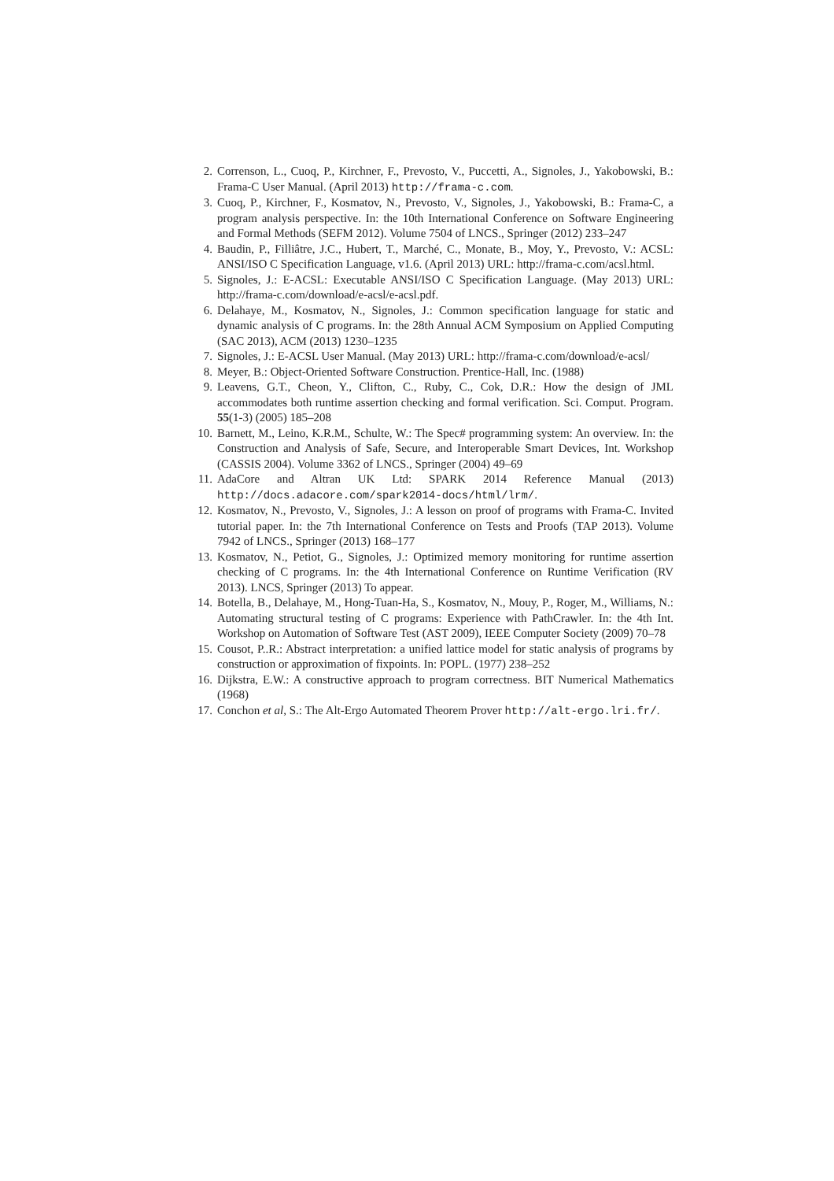2. Correnson, L., Cuoq, P., Kirchner, F., Prevosto, V., Puccetti, A., Signoles, J., Yakobowski, B.: Frama-C User Manual. (April 2013) http://frama-c.com.
3. Cuoq, P., Kirchner, F., Kosmatov, N., Prevosto, V., Signoles, J., Yakobowski, B.: Frama-C, a program analysis perspective. In: the 10th International Conference on Software Engineering and Formal Methods (SEFM 2012). Volume 7504 of LNCS., Springer (2012) 233–247
4. Baudin, P., Filliâtre, J.C., Hubert, T., Marché, C., Monate, B., Moy, Y., Prevosto, V.: ACSL: ANSI/ISO C Specification Language, v1.6. (April 2013) URL: http://frama-c.com/acsl.html.
5. Signoles, J.: E-ACSL: Executable ANSI/ISO C Specification Language. (May 2013) URL: http://frama-c.com/download/e-acsl/e-acsl.pdf.
6. Delahaye, M., Kosmatov, N., Signoles, J.: Common specification language for static and dynamic analysis of C programs. In: the 28th Annual ACM Symposium on Applied Computing (SAC 2013), ACM (2013) 1230–1235
7. Signoles, J.: E-ACSL User Manual. (May 2013) URL: http://frama-c.com/download/e-acsl/
8. Meyer, B.: Object-Oriented Software Construction. Prentice-Hall, Inc. (1988)
9. Leavens, G.T., Cheon, Y., Clifton, C., Ruby, C., Cok, D.R.: How the design of JML accommodates both runtime assertion checking and formal verification. Sci. Comput. Program. 55(1-3) (2005) 185–208
10. Barnett, M., Leino, K.R.M., Schulte, W.: The Spec# programming system: An overview. In: the Construction and Analysis of Safe, Secure, and Interoperable Smart Devices, Int. Workshop (CASSIS 2004). Volume 3362 of LNCS., Springer (2004) 49–69
11. AdaCore and Altran UK Ltd: SPARK 2014 Reference Manual (2013) http://docs.adacore.com/spark2014-docs/html/lrm/.
12. Kosmatov, N., Prevosto, V., Signoles, J.: A lesson on proof of programs with Frama-C. Invited tutorial paper. In: the 7th International Conference on Tests and Proofs (TAP 2013). Volume 7942 of LNCS., Springer (2013) 168–177
13. Kosmatov, N., Petiot, G., Signoles, J.: Optimized memory monitoring for runtime assertion checking of C programs. In: the 4th International Conference on Runtime Verification (RV 2013). LNCS, Springer (2013) To appear.
14. Botella, B., Delahaye, M., Hong-Tuan-Ha, S., Kosmatov, N., Mouy, P., Roger, M., Williams, N.: Automating structural testing of C programs: Experience with PathCrawler. In: the 4th Int. Workshop on Automation of Software Test (AST 2009), IEEE Computer Society (2009) 70–78
15. Cousot, P..R.: Abstract interpretation: a unified lattice model for static analysis of programs by construction or approximation of fixpoints. In: POPL. (1977) 238–252
16. Dijkstra, E.W.: A constructive approach to program correctness. BIT Numerical Mathematics (1968)
17. Conchon et al, S.: The Alt-Ergo Automated Theorem Prover http://alt-ergo.lri.fr/.